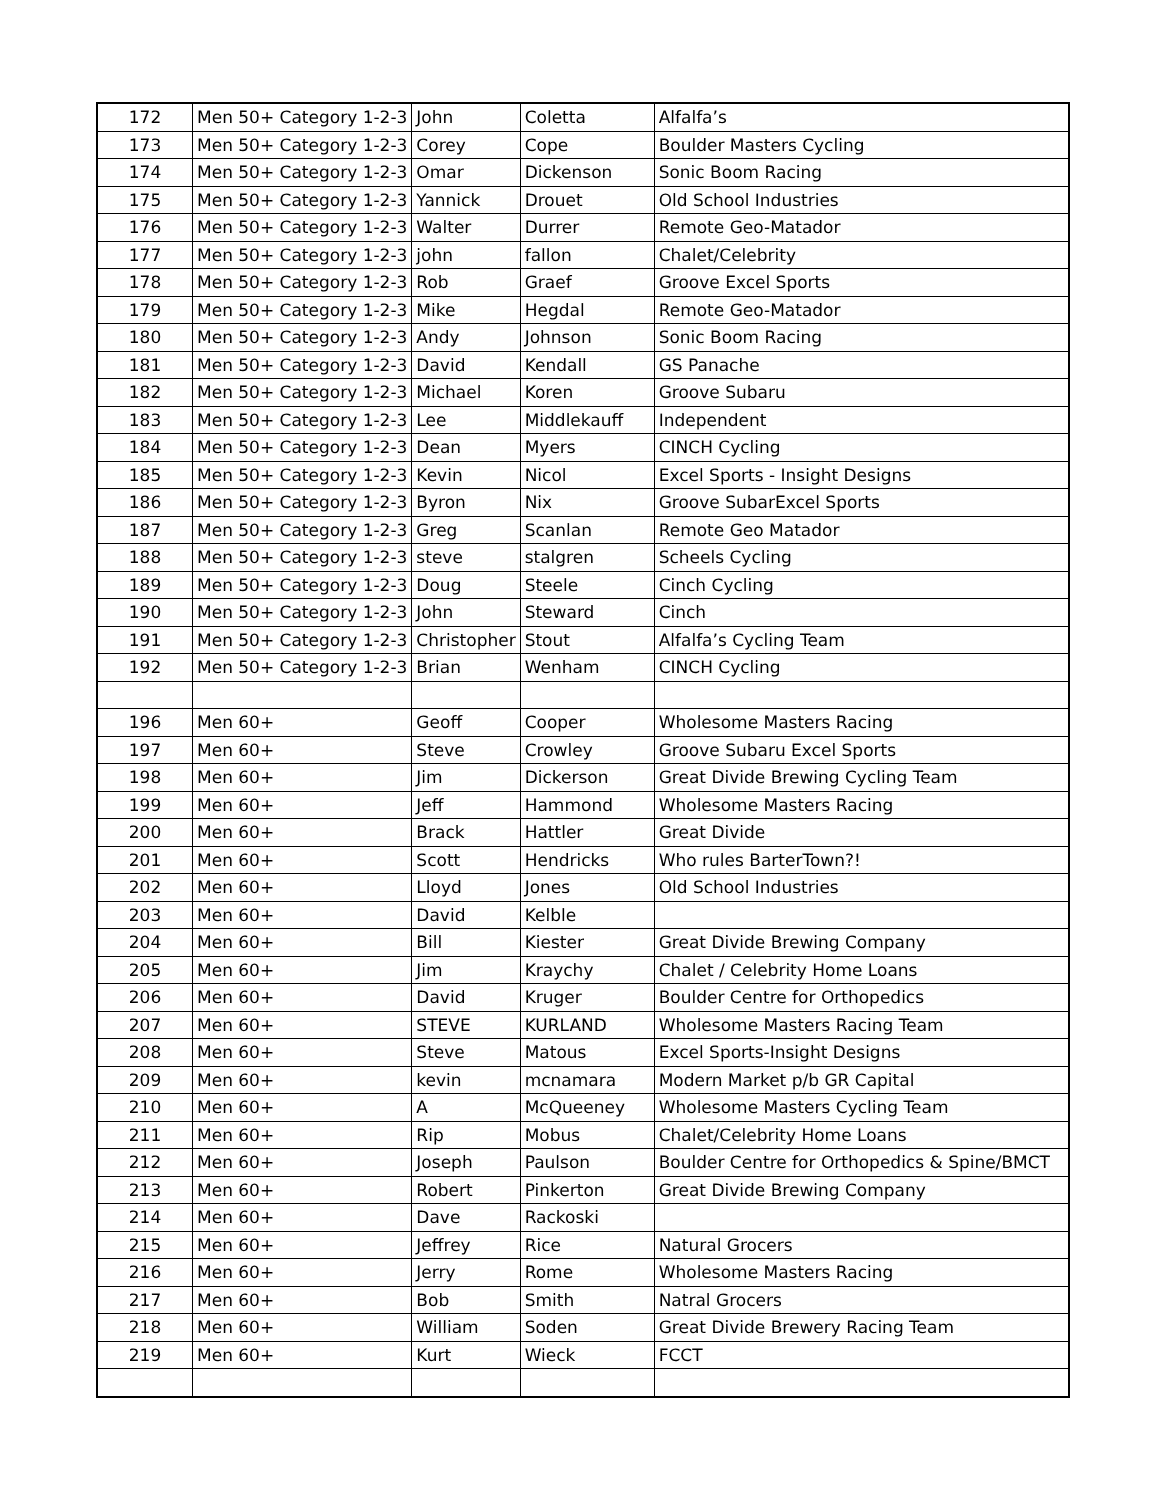| 172 | Men 50+ Category 1-2-3 | John | Coletta | Alfalfa’s |
| 173 | Men 50+ Category 1-2-3 | Corey | Cope | Boulder Masters Cycling |
| 174 | Men 50+ Category 1-2-3 | Omar | Dickenson | Sonic Boom Racing |
| 175 | Men 50+ Category 1-2-3 | Yannick | Drouet | Old School Industries |
| 176 | Men 50+ Category 1-2-3 | Walter | Durrer | Remote Geo-Matador |
| 177 | Men 50+ Category 1-2-3 | john | fallon | Chalet/Celebrity |
| 178 | Men 50+ Category 1-2-3 | Rob | Graef | Groove Excel Sports |
| 179 | Men 50+ Category 1-2-3 | Mike | Hegdal | Remote Geo-Matador |
| 180 | Men 50+ Category 1-2-3 | Andy | Johnson | Sonic Boom Racing |
| 181 | Men 50+ Category 1-2-3 | David | Kendall | GS Panache |
| 182 | Men 50+ Category 1-2-3 | Michael | Koren | Groove Subaru |
| 183 | Men 50+ Category 1-2-3 | Lee | Middlekauff | Independent |
| 184 | Men 50+ Category 1-2-3 | Dean | Myers | CINCH Cycling |
| 185 | Men 50+ Category 1-2-3 | Kevin | Nicol | Excel Sports - Insight Designs |
| 186 | Men 50+ Category 1-2-3 | Byron | Nix | Groove SubarExcel Sports |
| 187 | Men 50+ Category 1-2-3 | Greg | Scanlan | Remote Geo Matador |
| 188 | Men 50+ Category 1-2-3 | steve | stalgren | Scheels Cycling |
| 189 | Men 50+ Category 1-2-3 | Doug | Steele | Cinch Cycling |
| 190 | Men 50+ Category 1-2-3 | John | Steward | Cinch |
| 191 | Men 50+ Category 1-2-3 | Christopher | Stout | Alfalfa’s Cycling Team |
| 192 | Men 50+ Category 1-2-3 | Brian | Wenham | CINCH Cycling |
| 196 | Men 60+ | Geoff | Cooper | Wholesome Masters Racing |
| 197 | Men 60+ | Steve | Crowley | Groove Subaru Excel Sports |
| 198 | Men 60+ | Jim | Dickerson | Great Divide Brewing Cycling Team |
| 199 | Men 60+ | Jeff | Hammond | Wholesome Masters Racing |
| 200 | Men 60+ | Brack | Hattler | Great Divide |
| 201 | Men 60+ | Scott | Hendricks | Who rules BarterTown?! |
| 202 | Men 60+ | Lloyd | Jones | Old School Industries |
| 203 | Men 60+ | David | Kelble | |
| 204 | Men 60+ | Bill | Kiester | Great Divide Brewing Company |
| 205 | Men 60+ | Jim | Kraychy | Chalet / Celebrity Home Loans |
| 206 | Men 60+ | David | Kruger | Boulder Centre for Orthopedics |
| 207 | Men 60+ | STEVE | KURLAND | Wholesome Masters Racing Team |
| 208 | Men 60+ | Steve | Matous | Excel Sports-Insight Designs |
| 209 | Men 60+ | kevin | mcnamara | Modern Market p/b GR Capital |
| 210 | Men 60+ | A | McQueeney | Wholesome Masters Cycling Team |
| 211 | Men 60+ | Rip | Mobus | Chalet/Celebrity Home Loans |
| 212 | Men 60+ | Joseph | Paulson | Boulder Centre for Orthopedics & Spine/BMCT |
| 213 | Men 60+ | Robert | Pinkerton | Great Divide Brewing Company |
| 214 | Men 60+ | Dave | Rackoski | |
| 215 | Men 60+ | Jeffrey | Rice | Natural Grocers |
| 216 | Men 60+ | Jerry | Rome | Wholesome Masters Racing |
| 217 | Men 60+ | Bob | Smith | Natral Grocers |
| 218 | Men 60+ | William | Soden | Great Divide Brewery Racing Team |
| 219 | Men 60+ | Kurt | Wieck | FCCT |